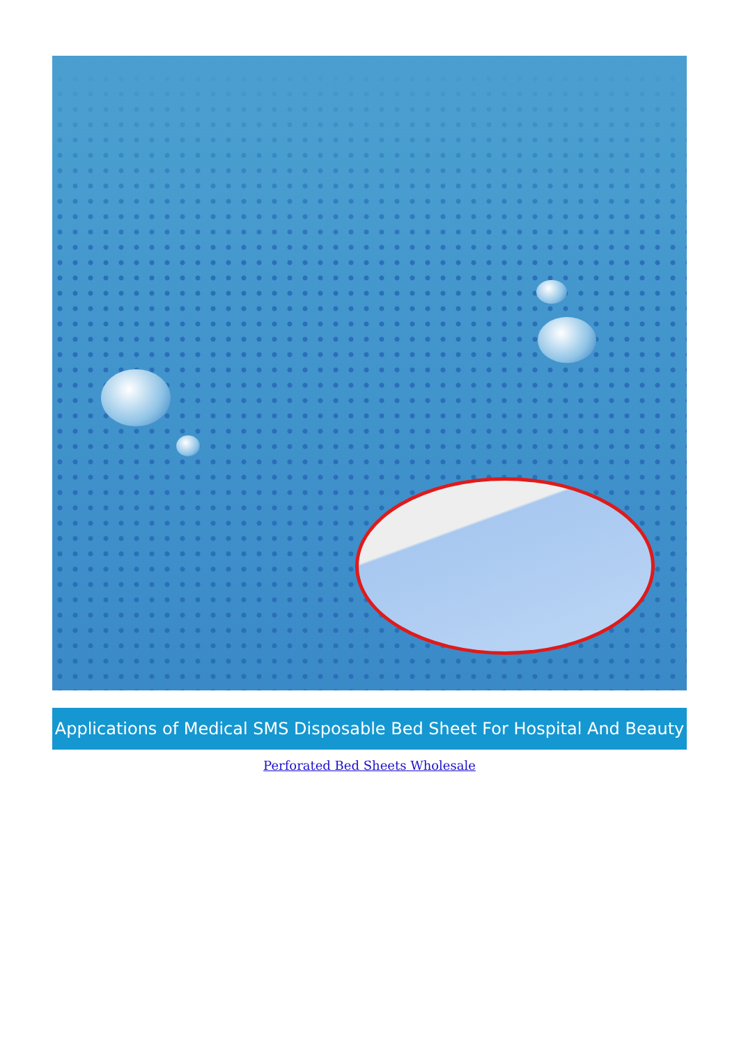Applications of Medical SMS Disposable Bed Sheet For Hospital And Beauty
Perforated Bed Sheets Wholesale